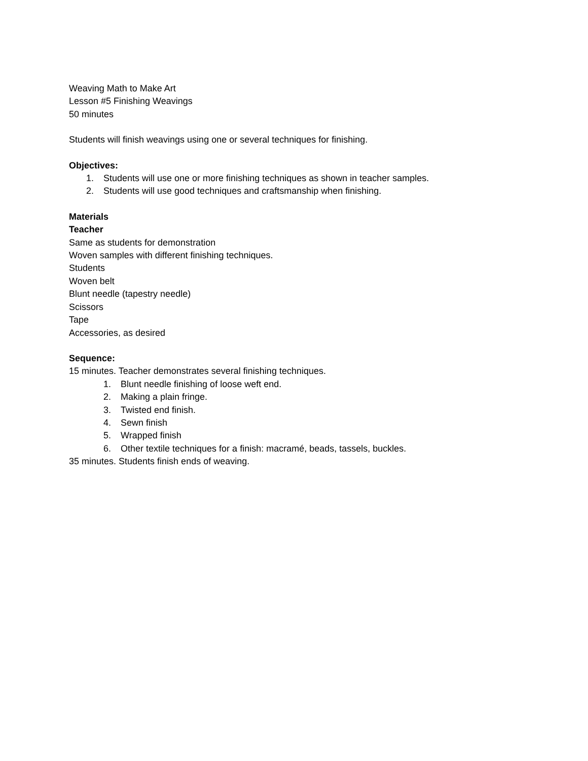Weaving Math to Make Art
Lesson #5 Finishing Weavings
50 minutes
Students will finish weavings using one or several techniques for finishing.
Objectives:
1. Students will use one or more finishing techniques as shown in teacher samples.
2. Students will use good techniques and craftsmanship when finishing.
Materials
Teacher
Same as students for demonstration
Woven samples with different finishing techniques.
Students
Woven belt
Blunt needle (tapestry needle)
Scissors
Tape
Accessories, as desired
Sequence:
15 minutes. Teacher demonstrates several finishing techniques.
1. Blunt needle finishing of loose weft end.
2. Making a plain fringe.
3. Twisted end finish.
4. Sewn finish
5. Wrapped finish
6. Other textile techniques for a finish: macramé, beads, tassels, buckles.
35 minutes. Students finish ends of weaving.